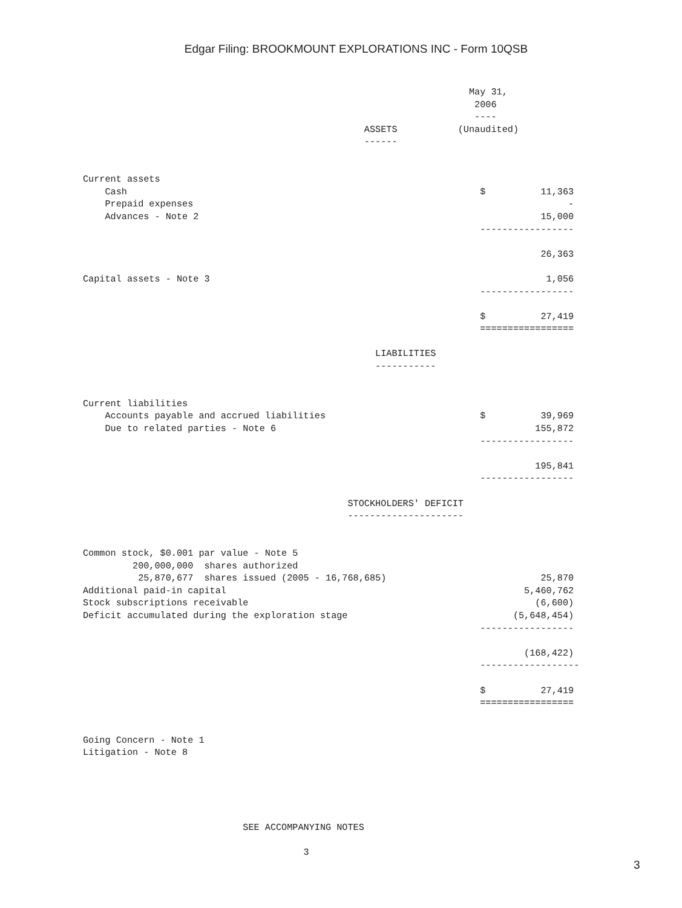Edgar Filing: BROOKMOUNT EXPLORATIONS INC - Form 10QSB
                                                                      May 31,
                                                                       2006
                                                                       ----
                                                   ASSETS           (Unaudited)
                                                   ------


Current assets
    Cash                                                                $          11,363
    Prepaid expenses                                                                    -
    Advances - Note 2                                                              15,000
                                                                        -----------------

                                                                                   26,363

Capital assets - Note 3                                                             1,056
                                                                        -----------------

                                                                        $          27,419
                                                                        =================

                                                     LIABILITIES
                                                     -----------


Current liabilities
    Accounts payable and accrued liabilities                            $          39,969
    Due to related parties - Note 6                                               155,872
                                                                        -----------------

                                                                                  195,841
                                                                        -----------------

                                                STOCKHOLDERS' DEFICIT
                                                ---------------------


Common stock, $0.001 par value - Note 5
         200,000,000  shares authorized
          25,870,677  shares issued (2005 - 16,768,685)                            25,870
Additional paid-in capital                                                      5,460,762
Stock subscriptions receivable                                                    (6,600)
Deficit accumulated during the exploration stage                              (5,648,454)
                                                                        -----------------

                                                                                (168,422)
                                                                        ------------------

                                                                        $          27,419
                                                                        =================


Going Concern - Note 1
Litigation - Note 8





                             SEE ACCOMPANYING NOTES

                                        3
3